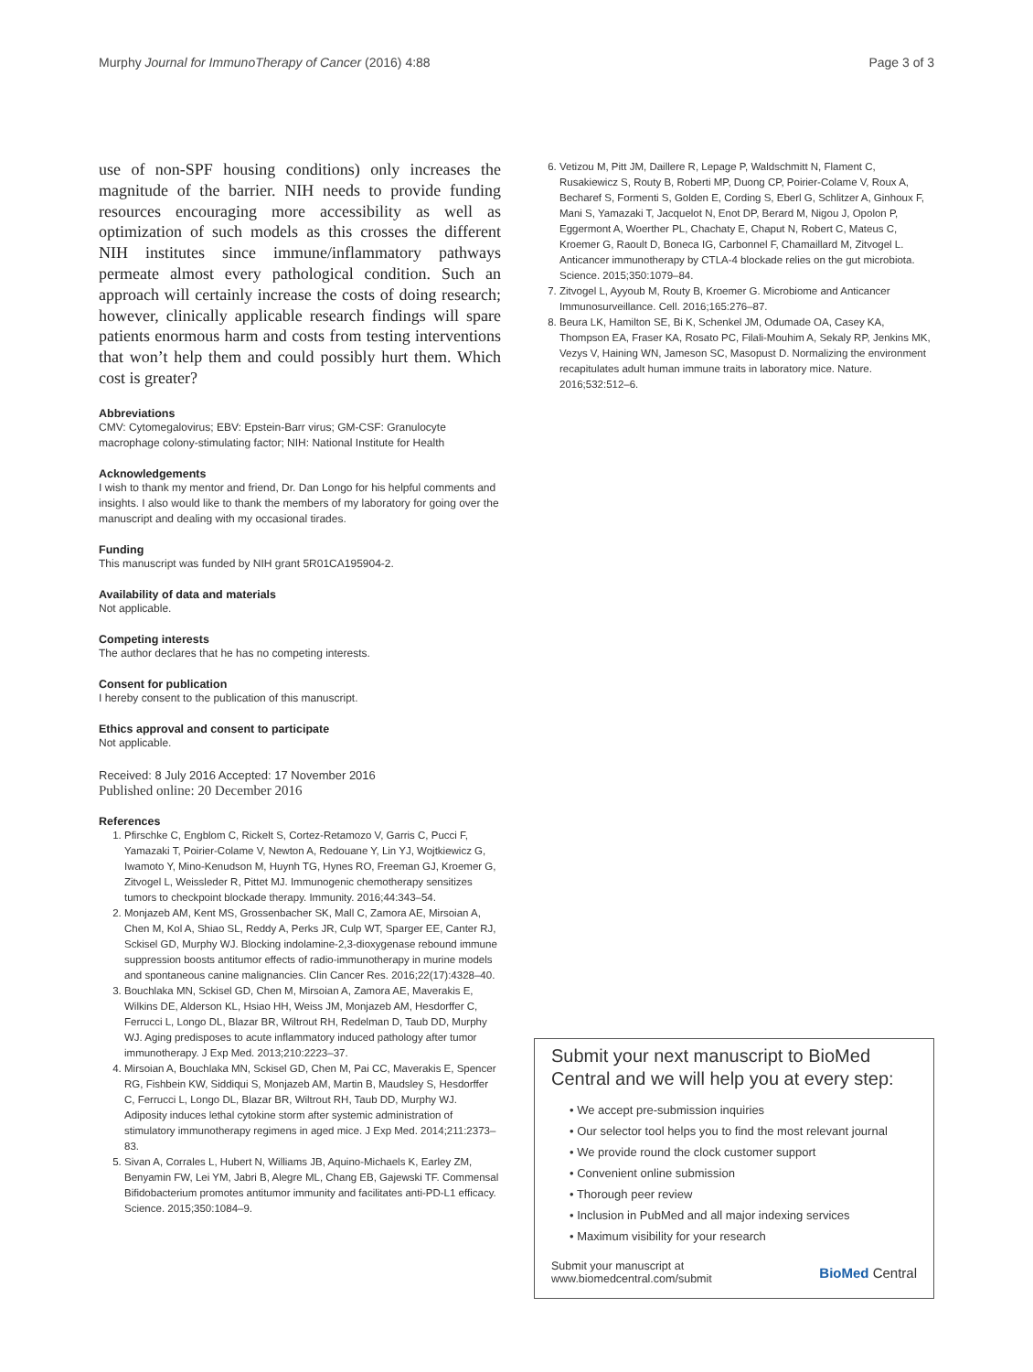Murphy Journal for ImmunoTherapy of Cancer (2016) 4:88 Page 3 of 3
use of non-SPF housing conditions) only increases the magnitude of the barrier. NIH needs to provide funding resources encouraging more accessibility as well as optimization of such models as this crosses the different NIH institutes since immune/inflammatory pathways permeate almost every pathological condition. Such an approach will certainly increase the costs of doing research; however, clinically applicable research findings will spare patients enormous harm and costs from testing interventions that won’t help them and could possibly hurt them. Which cost is greater?
Abbreviations
CMV: Cytomegalovirus; EBV: Epstein-Barr virus; GM-CSF: Granulocyte macrophage colony-stimulating factor; NIH: National Institute for Health
Acknowledgements
I wish to thank my mentor and friend, Dr. Dan Longo for his helpful comments and insights. I also would like to thank the members of my laboratory for going over the manuscript and dealing with my occasional tirades.
Funding
This manuscript was funded by NIH grant 5R01CA195904-2.
Availability of data and materials
Not applicable.
Competing interests
The author declares that he has no competing interests.
Consent for publication
I hereby consent to the publication of this manuscript.
Ethics approval and consent to participate
Not applicable.
Received: 8 July 2016 Accepted: 17 November 2016
Published online: 20 December 2016
References
1. Pfirschke C, Engblom C, Rickelt S, Cortez-Retamozo V, Garris C, Pucci F, Yamazaki T, Poirier-Colame V, Newton A, Redouane Y, Lin YJ, Wojtkiewicz G, Iwamoto Y, Mino-Kenudson M, Huynh TG, Hynes RO, Freeman GJ, Kroemer G, Zitvogel L, Weissleder R, Pittet MJ. Immunogenic chemotherapy sensitizes tumors to checkpoint blockade therapy. Immunity. 2016;44:343–54.
2. Monjazeb AM, Kent MS, Grossenbacher SK, Mall C, Zamora AE, Mirsoian A, Chen M, Kol A, Shiao SL, Reddy A, Perks JR, Culp WT, Sparger EE, Canter RJ, Sckisel GD, Murphy WJ. Blocking indolamine-2,3-dioxygenase rebound immune suppression boosts antitumor effects of radio-immunotherapy in murine models and spontaneous canine malignancies. Clin Cancer Res. 2016;22(17):4328–40.
3. Bouchlaka MN, Sckisel GD, Chen M, Mirsoian A, Zamora AE, Maverakis E, Wilkins DE, Alderson KL, Hsiao HH, Weiss JM, Monjazeb AM, Hesdorffer C, Ferrucci L, Longo DL, Blazar BR, Wiltrout RH, Redelman D, Taub DD, Murphy WJ. Aging predisposes to acute inflammatory induced pathology after tumor immunotherapy. J Exp Med. 2013;210:2223–37.
4. Mirsoian A, Bouchlaka MN, Sckisel GD, Chen M, Pai CC, Maverakis E, Spencer RG, Fishbein KW, Siddiqui S, Monjazeb AM, Martin B, Maudsley S, Hesdorffer C, Ferrucci L, Longo DL, Blazar BR, Wiltrout RH, Taub DD, Murphy WJ. Adiposity induces lethal cytokine storm after systemic administration of stimulatory immunotherapy regimens in aged mice. J Exp Med. 2014;211:2373–83.
5. Sivan A, Corrales L, Hubert N, Williams JB, Aquino-Michaels K, Earley ZM, Benyamin FW, Lei YM, Jabri B, Alegre ML, Chang EB, Gajewski TF. Commensal Bifidobacterium promotes antitumor immunity and facilitates anti-PD-L1 efficacy. Science. 2015;350:1084–9.
6. Vetizou M, Pitt JM, Daillere R, Lepage P, Waldschmitt N, Flament C, Rusakiewicz S, Routy B, Roberti MP, Duong CP, Poirier-Colame V, Roux A, Becharef S, Formenti S, Golden E, Cording S, Eberl G, Schlitzer A, Ginhoux F, Mani S, Yamazaki T, Jacquelot N, Enot DP, Berard M, Nigou J, Opolon P, Eggermont A, Woerther PL, Chachaty E, Chaput N, Robert C, Mateus C, Kroemer G, Raoult D, Boneca IG, Carbonnel F, Chamaillard M, Zitvogel L. Anticancer immunotherapy by CTLA-4 blockade relies on the gut microbiota. Science. 2015;350:1079–84.
7. Zitvogel L, Ayyoub M, Routy B, Kroemer G. Microbiome and Anticancer Immunosurveillance. Cell. 2016;165:276–87.
8. Beura LK, Hamilton SE, Bi K, Schenkel JM, Odumade OA, Casey KA, Thompson EA, Fraser KA, Rosato PC, Filali-Mouhim A, Sekaly RP, Jenkins MK, Vezys V, Haining WN, Jameson SC, Masopust D. Normalizing the environment recapitulates adult human immune traits in laboratory mice. Nature. 2016;532:512–6.
Submit your next manuscript to BioMed Central and we will help you at every step:
• We accept pre-submission inquiries
• Our selector tool helps you to find the most relevant journal
• We provide round the clock customer support
• Convenient online submission
• Thorough peer review
• Inclusion in PubMed and all major indexing services
• Maximum visibility for your research
Submit your manuscript at
www.biomedcentral.com/submit BioMed Central